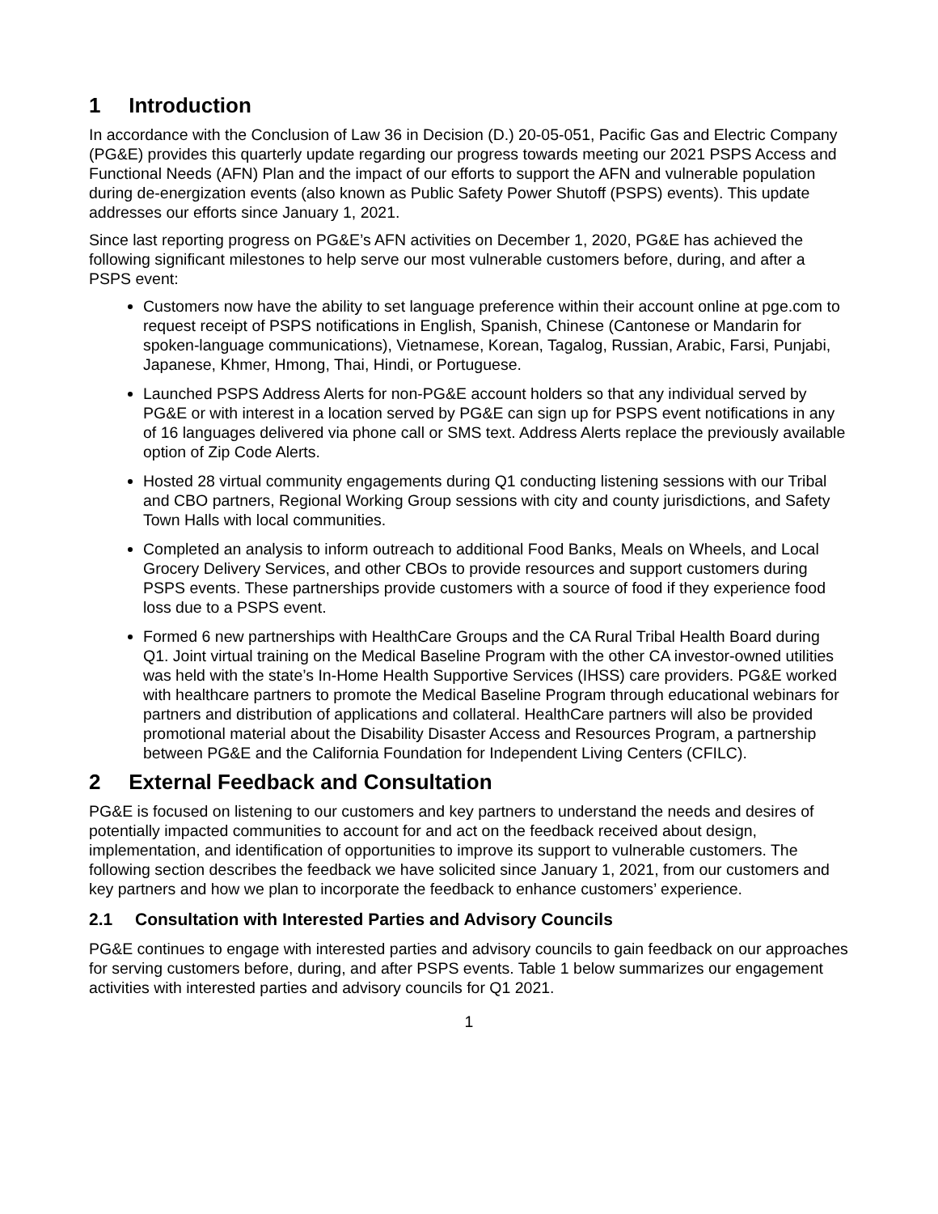1 Introduction
In accordance with the Conclusion of Law 36 in Decision (D.) 20-05-051, Pacific Gas and Electric Company (PG&E) provides this quarterly update regarding our progress towards meeting our 2021 PSPS Access and Functional Needs (AFN) Plan and the impact of our efforts to support the AFN and vulnerable population during de-energization events (also known as Public Safety Power Shutoff (PSPS) events). This update addresses our efforts since January 1, 2021.
Since last reporting progress on PG&E’s AFN activities on December 1, 2020, PG&E has achieved the following significant milestones to help serve our most vulnerable customers before, during, and after a PSPS event:
Customers now have the ability to set language preference within their account online at pge.com to request receipt of PSPS notifications in English, Spanish, Chinese (Cantonese or Mandarin for spoken-language communications), Vietnamese, Korean, Tagalog, Russian, Arabic, Farsi, Punjabi, Japanese, Khmer, Hmong, Thai, Hindi, or Portuguese.
Launched PSPS Address Alerts for non-PG&E account holders so that any individual served by PG&E or with interest in a location served by PG&E can sign up for PSPS event notifications in any of 16 languages delivered via phone call or SMS text. Address Alerts replace the previously available option of Zip Code Alerts.
Hosted 28 virtual community engagements during Q1 conducting listening sessions with our Tribal and CBO partners, Regional Working Group sessions with city and county jurisdictions, and Safety Town Halls with local communities.
Completed an analysis to inform outreach to additional Food Banks, Meals on Wheels, and Local Grocery Delivery Services, and other CBOs to provide resources and support customers during PSPS events. These partnerships provide customers with a source of food if they experience food loss due to a PSPS event.
Formed 6 new partnerships with HealthCare Groups and the CA Rural Tribal Health Board during Q1. Joint virtual training on the Medical Baseline Program with the other CA investor-owned utilities was held with the state’s In-Home Health Supportive Services (IHSS) care providers. PG&E worked with healthcare partners to promote the Medical Baseline Program through educational webinars for partners and distribution of applications and collateral. HealthCare partners will also be provided promotional material about the Disability Disaster Access and Resources Program, a partnership between PG&E and the California Foundation for Independent Living Centers (CFILC).
2 External Feedback and Consultation
PG&E is focused on listening to our customers and key partners to understand the needs and desires of potentially impacted communities to account for and act on the feedback received about design, implementation, and identification of opportunities to improve its support to vulnerable customers. The following section describes the feedback we have solicited since January 1, 2021, from our customers and key partners and how we plan to incorporate the feedback to enhance customers’ experience.
2.1 Consultation with Interested Parties and Advisory Councils
PG&E continues to engage with interested parties and advisory councils to gain feedback on our approaches for serving customers before, during, and after PSPS events. Table 1 below summarizes our engagement activities with interested parties and advisory councils for Q1 2021.
1